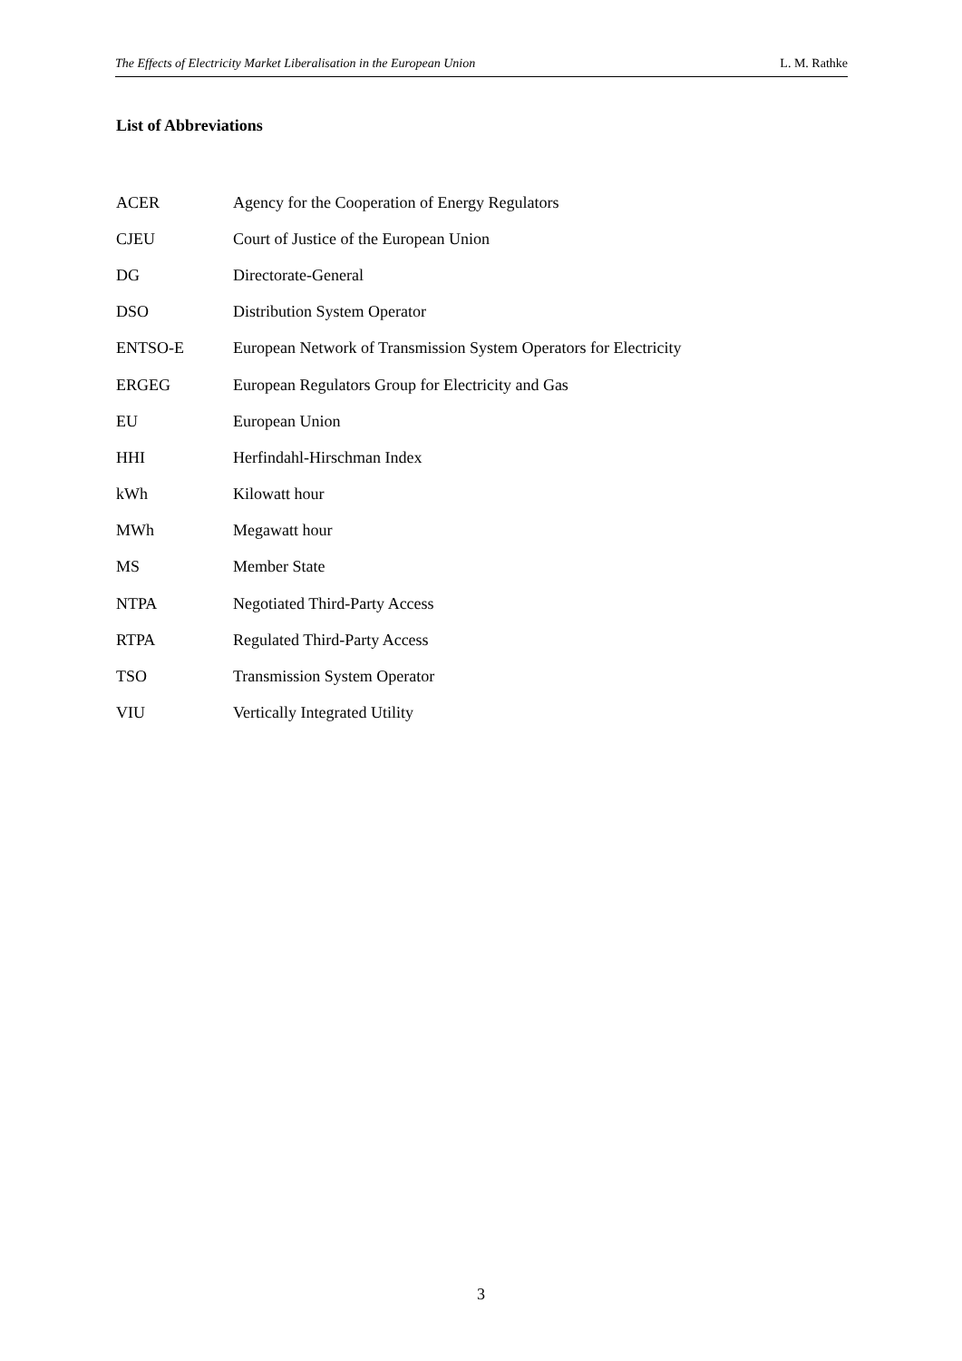The Effects of Electricity Market Liberalisation in the European Union L. M. Rathke
List of Abbreviations
| ACER | Agency for the Cooperation of Energy Regulators |
| CJEU | Court of Justice of the European Union |
| DG | Directorate-General |
| DSO | Distribution System Operator |
| ENTSO-E | European Network of Transmission System Operators for Electricity |
| ERGEG | European Regulators Group for Electricity and Gas |
| EU | European Union |
| HHI | Herfindahl-Hirschman Index |
| kWh | Kilowatt hour |
| MWh | Megawatt hour |
| MS | Member State |
| NTPA | Negotiated Third-Party Access |
| RTPA | Regulated Third-Party Access |
| TSO | Transmission System Operator |
| VIU | Vertically Integrated Utility |
3